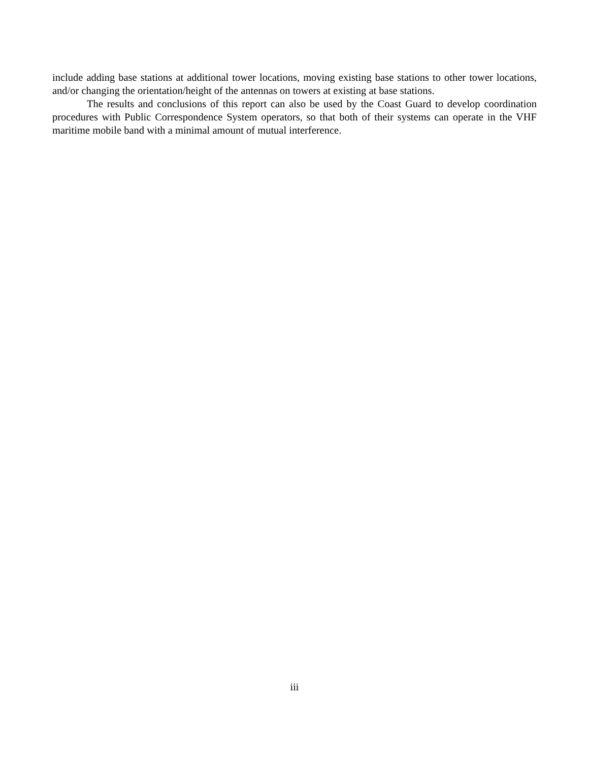include adding base stations at additional tower locations, moving existing base stations to other tower locations, and/or changing the orientation/height of the antennas on towers at existing at base stations.
The results and conclusions of this report can also be used by the Coast Guard to develop coordination procedures with Public Correspondence System operators, so that both of their systems can operate in the VHF maritime mobile band with a minimal amount of mutual interference.
iii